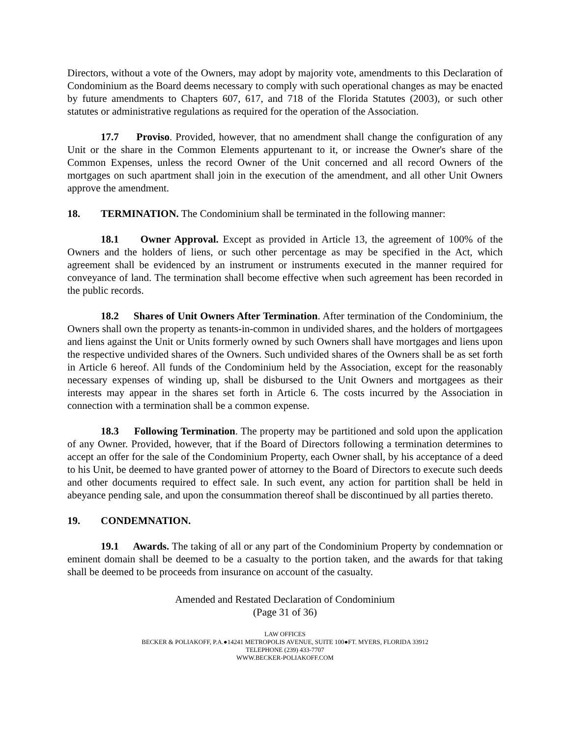Directors, without a vote of the Owners, may adopt by majority vote, amendments to this Declaration of Condominium as the Board deems necessary to comply with such operational changes as may be enacted by future amendments to Chapters 607, 617, and 718 of the Florida Statutes (2003), or such other statutes or administrative regulations as required for the operation of the Association.
17.7 Proviso. Provided, however, that no amendment shall change the configuration of any Unit or the share in the Common Elements appurtenant to it, or increase the Owner's share of the Common Expenses, unless the record Owner of the Unit concerned and all record Owners of the mortgages on such apartment shall join in the execution of the amendment, and all other Unit Owners approve the amendment.
18. TERMINATION. The Condominium shall be terminated in the following manner:
18.1 Owner Approval. Except as provided in Article 13, the agreement of 100% of the Owners and the holders of liens, or such other percentage as may be specified in the Act, which agreement shall be evidenced by an instrument or instruments executed in the manner required for conveyance of land. The termination shall become effective when such agreement has been recorded in the public records.
18.2 Shares of Unit Owners After Termination. After termination of the Condominium, the Owners shall own the property as tenants-in-common in undivided shares, and the holders of mortgagees and liens against the Unit or Units formerly owned by such Owners shall have mortgages and liens upon the respective undivided shares of the Owners. Such undivided shares of the Owners shall be as set forth in Article 6 hereof. All funds of the Condominium held by the Association, except for the reasonably necessary expenses of winding up, shall be disbursed to the Unit Owners and mortgagees as their interests may appear in the shares set forth in Article 6. The costs incurred by the Association in connection with a termination shall be a common expense.
18.3 Following Termination. The property may be partitioned and sold upon the application of any Owner. Provided, however, that if the Board of Directors following a termination determines to accept an offer for the sale of the Condominium Property, each Owner shall, by his acceptance of a deed to his Unit, be deemed to have granted power of attorney to the Board of Directors to execute such deeds and other documents required to effect sale. In such event, any action for partition shall be held in abeyance pending sale, and upon the consummation thereof shall be discontinued by all parties thereto.
19. CONDEMNATION.
19.1 Awards. The taking of all or any part of the Condominium Property by condemnation or eminent domain shall be deemed to be a casualty to the portion taken, and the awards for that taking shall be deemed to be proceeds from insurance on account of the casualty.
Amended and Restated Declaration of Condominium
(Page 31 of 36)
LAW OFFICES
BECKER & POLIAKOFF, P.A.●14241 METROPOLIS AVENUE, SUITE 100●FT. MYERS, FLORIDA 33912
TELEPHONE (239) 433-7707
WWW.BECKER-POLIAKOFF.COM